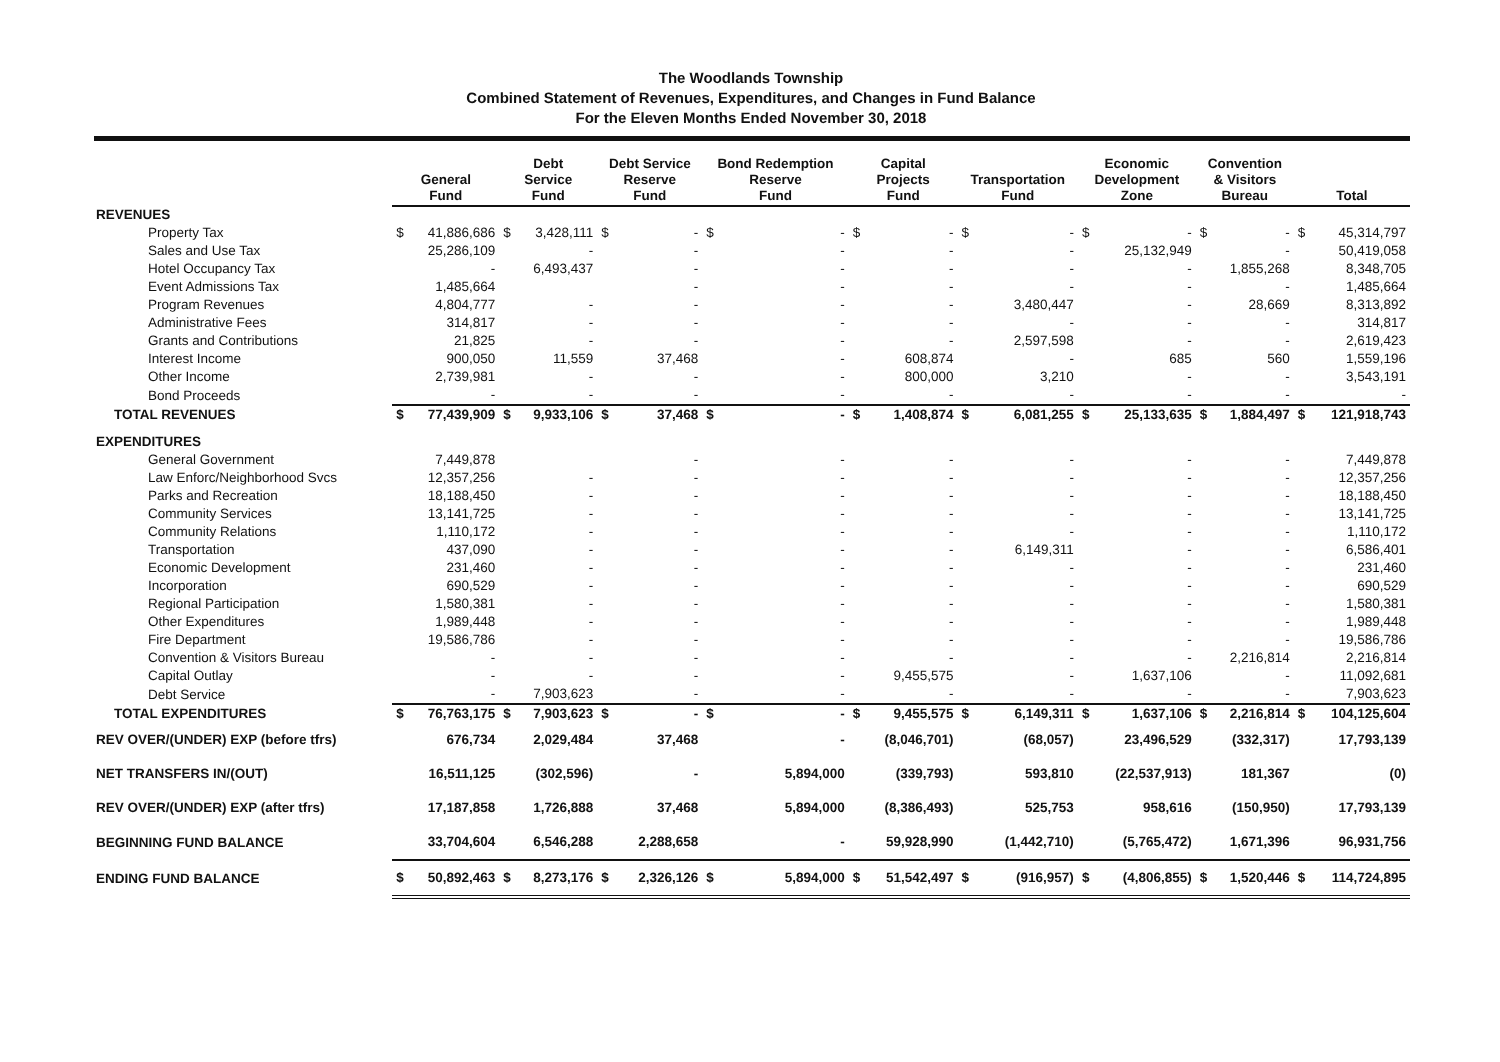The Woodlands Township
Combined Statement of Revenues, Expenditures, and Changes in Fund Balance
For the Eleven Months Ended November 30, 2018
| | General Fund | | Debt Service Fund | | Debt Service Reserve Fund | | Bond Redemption Reserve Fund | | Capital Projects Fund | | Transportation Fund | | Economic Development Zone | | Convention & Visitors Bureau | | Total | |
| --- | --- | --- | --- | --- | --- | --- | --- | --- | --- | --- | --- | --- | --- | --- | --- | --- | --- | --- |
| REVENUES | | | | | | | | | | | | | | | | | | |
| Property Tax | $ | 41,886,686 | $ | 3,428,111 | $ | - | $ | - | $ | - | $ | - | $ | - | $ | - | $ | 45,314,797 |
| Sales and Use Tax | | 25,286,109 | | - | | - | | - | | - | | - | | 25,132,949 | | - | | 50,419,058 |
| Hotel Occupancy Tax | | - | | 6,493,437 | | - | | - | | - | | - | | - | | 1,855,268 | | 8,348,705 |
| Event Admissions Tax | | 1,485,664 | | | | - | | - | | - | | - | | - | | - | | 1,485,664 |
| Program Revenues | | 4,804,777 | | - | | - | | - | | - | | 3,480,447 | | - | | 28,669 | | 8,313,892 |
| Administrative Fees | | 314,817 | | - | | - | | - | | - | | - | | - | | - | | 314,817 |
| Grants and Contributions | | 21,825 | | - | | - | | - | | - | | 2,597,598 | | - | | - | | 2,619,423 |
| Interest Income | | 900,050 | | 11,559 | | 37,468 | | - | | 608,874 | | - | | 685 | | 560 | | 1,559,196 |
| Other Income | | 2,739,981 | | - | | - | | - | | 800,000 | | 3,210 | | - | | - | | 3,543,191 |
| Bond Proceeds | | - | | - | | - | | - | | - | | - | | - | | - | | - |
| TOTAL REVENUES | $ | 77,439,909 | $ | 9,933,106 | $ | 37,468 | $ | - | $ | 1,408,874 | $ | 6,081,255 | $ | 25,133,635 | $ | 1,884,497 | $ | 121,918,743 |
| EXPENDITURES | | | | | | | | | | | | | | | | | | |
| General Government | | 7,449,878 | | | | - | | - | | - | | - | | - | | - | | 7,449,878 |
| Law Enforc/Neighborhood Svcs | | 12,357,256 | | - | | - | | - | | - | | - | | - | | - | | 12,357,256 |
| Parks and Recreation | | 18,188,450 | | - | | - | | - | | - | | - | | - | | - | | 18,188,450 |
| Community Services | | 13,141,725 | | - | | - | | - | | - | | - | | - | | - | | 13,141,725 |
| Community Relations | | 1,110,172 | | - | | - | | - | | - | | - | | - | | - | | 1,110,172 |
| Transportation | | 437,090 | | - | | - | | - | | - | | 6,149,311 | | - | | - | | 6,586,401 |
| Economic Development | | 231,460 | | - | | - | | - | | - | | - | | - | | - | | 231,460 |
| Incorporation | | 690,529 | | - | | - | | - | | - | | - | | - | | - | | 690,529 |
| Regional Participation | | 1,580,381 | | - | | - | | - | | - | | - | | - | | - | | 1,580,381 |
| Other Expenditures | | 1,989,448 | | - | | - | | - | | - | | - | | - | | - | | 1,989,448 |
| Fire Department | | 19,586,786 | | - | | - | | - | | - | | - | | - | | - | | 19,586,786 |
| Convention & Visitors Bureau | | - | | - | | - | | - | | - | | - | | - | | 2,216,814 | | 2,216,814 |
| Capital Outlay | | - | | - | | - | | - | | 9,455,575 | | - | | 1,637,106 | | - | | 11,092,681 |
| Debt Service | | - | | 7,903,623 | | - | | - | | - | | - | | - | | - | | 7,903,623 |
| TOTAL EXPENDITURES | $ | 76,763,175 | $ | 7,903,623 | $ | - | $ | - | $ | 9,455,575 | $ | 6,149,311 | $ | 1,637,106 | $ | 2,216,814 | $ | 104,125,604 |
| REV OVER/(UNDER) EXP (before tfrs) | | 676,734 | | 2,029,484 | | 37,468 | | - | | (8,046,701) | | (68,057) | | 23,496,529 | | (332,317) | | 17,793,139 |
| NET TRANSFERS IN/(OUT) | | 16,511,125 | | (302,596) | | - | | 5,894,000 | | (339,793) | | 593,810 | | (22,537,913) | | 181,367 | | (0) |
| REV OVER/(UNDER) EXP (after tfrs) | | 17,187,858 | | 1,726,888 | | 37,468 | | 5,894,000 | | (8,386,493) | | 525,753 | | 958,616 | | (150,950) | | 17,793,139 |
| BEGINNING FUND BALANCE | | 33,704,604 | | 6,546,288 | | 2,288,658 | | - | | 59,928,990 | | (1,442,710) | | (5,765,472) | | 1,671,396 | | 96,931,756 |
| ENDING FUND BALANCE | $ | 50,892,463 | $ | 8,273,176 | $ | 2,326,126 | $ | 5,894,000 | $ | 51,542,497 | $ | (916,957) | $ | (4,806,855) | $ | 1,520,446 | $ | 114,724,895 |